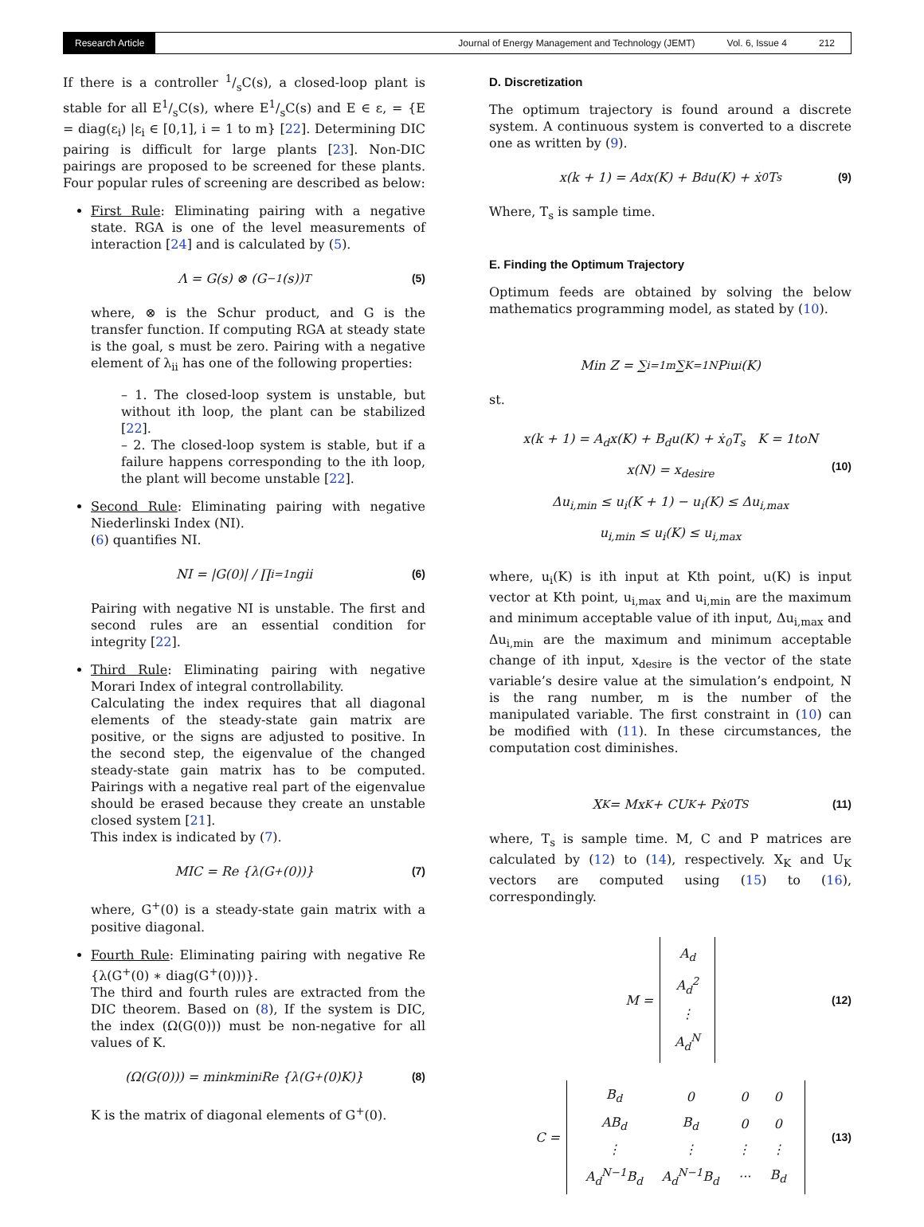Research Article Journal of Energy Management and Technology (JEMT) Vol. 6, Issue 4 212
If there is a controller 1/sC(s), a closed-loop plant is stable for all E1/sC(s), where E1/sC(s) and E ∈ ε, = {E = diag(ε<sub>i</sub>) |ε<sub>i</sub> ∈ [0,1], i = 1 to m} [22]. Determining DIC pairing is difficult for large plants [23]. Non-DIC pairings are proposed to be screened for these plants. Four popular rules of screening are described as below:
First Rule: Eliminating pairing with a negative state. RGA is one of the level measurements of interaction [24] and is calculated by (5).
Λ = G(s) ⊗ (G<sup>−1</sup>(s))<sup>T</sup> (5)
where, ⊗ is the Schur product, and G is the transfer function. If computing RGA at steady state is the goal, s must be zero. Pairing with a negative element of λ<sub>ii</sub> has one of the following properties:
– 1. The closed-loop system is unstable, but without ith loop, the plant can be stabilized [22].
– 2. The closed-loop system is stable, but if a failure happens corresponding to the ith loop, the plant will become unstable [22].
Second Rule: Eliminating pairing with negative Niederlinski Index (NI).
(6) quantifies NI.
NI = |G(0)| / ∏<sub>i=1</sub><sup>n</sup> gii (6)
Pairing with negative NI is unstable. The first and second rules are an essential condition for integrity [22].
Third Rule: Eliminating pairing with negative Morari Index of integral controllability.
Calculating the index requires that all diagonal elements of the steady-state gain matrix are positive, or the signs are adjusted to positive. In the second step, the eigenvalue of the changed steady-state gain matrix has to be computed. Pairings with a negative real part of the eigenvalue should be erased because they create an unstable closed system [21].
This index is indicated by (7).
MIC = Re {λ(G<sup>+</sup>(0))} (7)
where, G<sup>+</sup>(0) is a steady-state gain matrix with a positive diagonal.
Fourth Rule: Eliminating pairing with negative Re {λ(G<sup>+</sup>(0) ∗ diag(G<sup>+</sup>(0)))}.
The third and fourth rules are extracted from the DIC theorem. Based on (8), If the system is DIC, the index (Ω(G(0))) must be non-negative for all values of K.
(Ω(G(0))) = min<sub>k</sub> min<sub>i</sub> Re {λ(G<sup>+</sup>(0)K)} (8)
K is the matrix of diagonal elements of G<sup>+</sup>(0).
D. Discretization
The optimum trajectory is found around a discrete system. A continuous system is converted to a discrete one as written by (9).
x(k + 1) = A<sub>d</sub>x(K) + B<sub>d</sub>u(K) + ẋ<sub>0</sub>T<sub>s</sub> (9)
Where, T<sub>s</sub> is sample time.
E. Finding the Optimum Trajectory
Optimum feeds are obtained by solving the below mathematics programming model, as stated by (10).
Min Z = ∑<sub>i=1</sub><sup>m</sup> ∑<sub>K=1</sub><sup>N</sup> P<sub>i</sub>u<sub>i</sub>(K)
st.
x(k + 1) = A<sub>d</sub>x(K) + B<sub>d</sub>u(K) + ẋ<sub>0</sub>T<sub>s</sub> K = 1toN
x(N) = x<sub>desire</sub>
Δu<sub>i,min</sub> ≤ u<sub>i</sub>(K + 1) − u<sub>i</sub>(K) ≤ Δu<sub>i,max</sub>
u<sub>i,min</sub> ≤ u<sub>i</sub>(K) ≤ u<sub>i,max</sub>
(10)
where, u<sub>i</sub>(K) is ith input at Kth point, u(K) is input vector at Kth point, u<sub>i,max</sub> and u<sub>i,min</sub> are the maximum and minimum acceptable value of ith input, Δu<sub>i,max</sub> and Δu<sub>i,min</sub> are the maximum and minimum acceptable change of ith input, x<sub>desire</sub> is the vector of the state variable’s desire value at the simulation’s endpoint, N is the rang number, m is the number of the manipulated variable. The first constraint in (10) can be modified with (11). In these circumstances, the computation cost diminishes.
X<sub>K</sub> = Mx<sub>K</sub> + CU<sub>K</sub> + Pẋ<sub>0</sub>T<sub>S</sub> (11)
where, T<sub>s</sub> is sample time. M, C and P matrices are calculated by (12) to (14), respectively. X<sub>K</sub> and U<sub>K</sub> vectors are computed using (15) to (16), correspondingly.
M = A<sub>d</sub>
A<sub>d</sub><sup>2</sup>
⋮
A<sub>d</sub><sup>N</sup> (12)
C =
| B<sub>d</sub> | 0 | 0 | 0 |
| AB<sub>d</sub> | B<sub>d</sub> | 0 | 0 |
| ⋮ | ⋮ | ⋮ | ⋮ |
| A<sub>d</sub><sup>N−1</sup>B<sub>d</sub> | A<sub>d</sub><sup>N−1</sup>B<sub>d</sub> | ··· | B<sub>d</sub> |
(13)